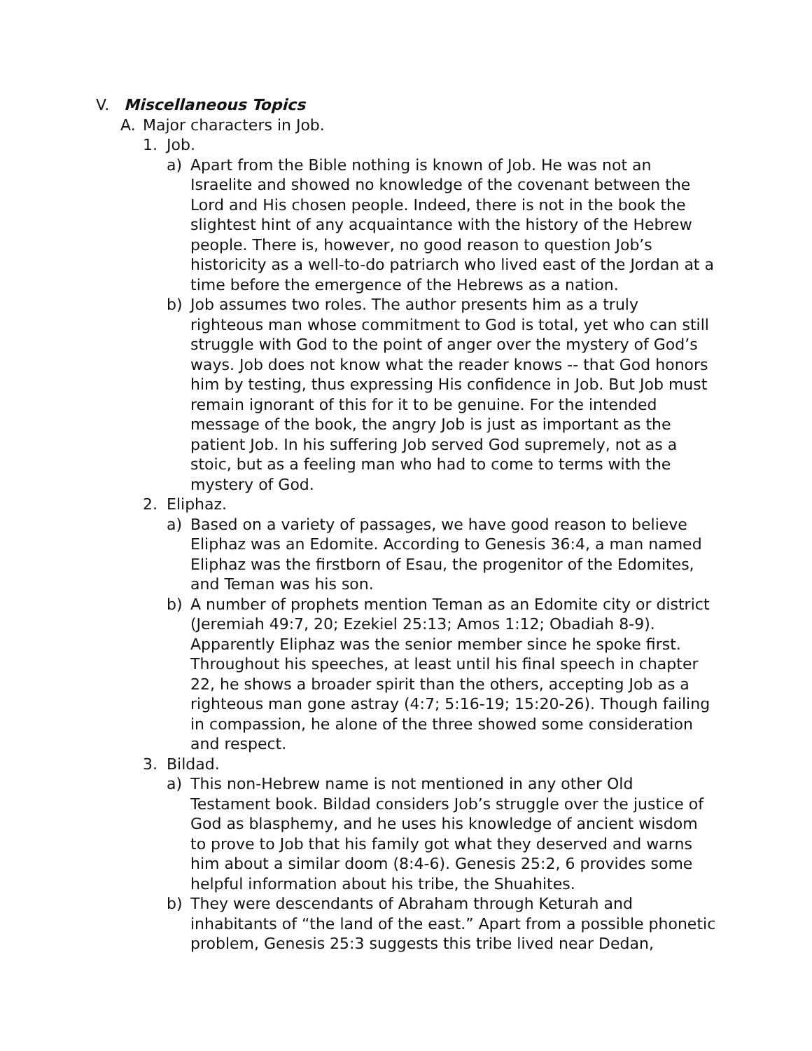V. Miscellaneous Topics
A. Major characters in Job.
1. Job.
a) Apart from the Bible nothing is known of Job. He was not an Israelite and showed no knowledge of the covenant between the Lord and His chosen people. Indeed, there is not in the book the slightest hint of any acquaintance with the history of the Hebrew people. There is, however, no good reason to question Job’s historicity as a well-to-do patriarch who lived east of the Jordan at a time before the emergence of the Hebrews as a nation.
b) Job assumes two roles. The author presents him as a truly righteous man whose commitment to God is total, yet who can still struggle with God to the point of anger over the mystery of God’s ways. Job does not know what the reader knows -- that God honors him by testing, thus expressing His confidence in Job. But Job must remain ignorant of this for it to be genuine. For the intended message of the book, the angry Job is just as important as the patient Job. In his suffering Job served God supremely, not as a stoic, but as a feeling man who had to come to terms with the mystery of God.
2. Eliphaz.
a) Based on a variety of passages, we have good reason to believe Eliphaz was an Edomite. According to Genesis 36:4, a man named Eliphaz was the firstborn of Esau, the progenitor of the Edomites, and Teman was his son.
b) A number of prophets mention Teman as an Edomite city or district (Jeremiah 49:7, 20; Ezekiel 25:13; Amos 1:12; Obadiah 8-9). Apparently Eliphaz was the senior member since he spoke first. Throughout his speeches, at least until his final speech in chapter 22, he shows a broader spirit than the others, accepting Job as a righteous man gone astray (4:7; 5:16-19; 15:20-26). Though failing in compassion, he alone of the three showed some consideration and respect.
3. Bildad.
a) This non-Hebrew name is not mentioned in any other Old Testament book. Bildad considers Job’s struggle over the justice of God as blasphemy, and he uses his knowledge of ancient wisdom to prove to Job that his family got what they deserved and warns him about a similar doom (8:4-6). Genesis 25:2, 6 provides some helpful information about his tribe, the Shuahites.
b) They were descendants of Abraham through Keturah and inhabitants of “the land of the east.” Apart from a possible phonetic problem, Genesis 25:3 suggests this tribe lived near Dedan,